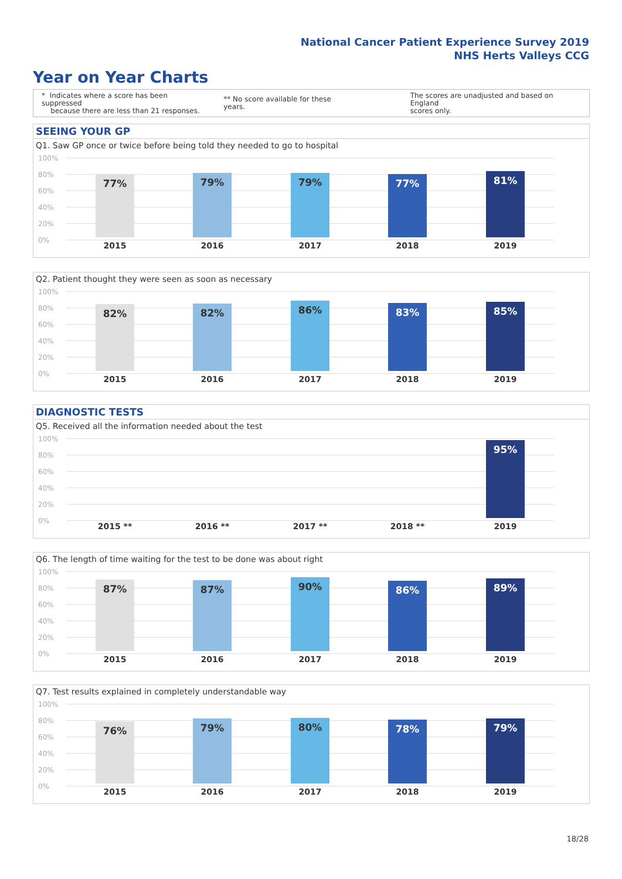National Cancer Patient Experience Survey 2019
NHS Herts Valleys CCG
Year on Year Charts
* Indicates where a score has been suppressed
because there are less than 21 responses.
** No score available for these years.
The scores are unadjusted and based on England
scores only.
SEEING YOUR GP
Q1. Saw GP once or twice before being told they needed to go to hospital
100%
80%
60%
40%
20%
0%
77% 79% 79% 77% 81%
2015 2016 2017 2018 2019
Q2. Patient thought they were seen as soon as necessary
100%
80%
60%
40%
20%
0%
82% 82% 86% 83% 85%
2015 2016 2017 2018 2019
DIAGNOSTIC TESTS
Q5. Received all the information needed about the test
100%
80%
60%
40%
20%
0%
95%
2015 ** 2016 ** 2017 ** 2018 ** 2019
Q6. The length of time waiting for the test to be done was about right
100%
80%
60%
40%
20%
0%
87% 87% 90% 86% 89%
2015 2016 2017 2018 2019
Q7. Test results explained in completely understandable way
100%
80%
60%
40%
20%
0%
76% 79% 80% 78% 79%
2015 2016 2017 2018 2019
18/28